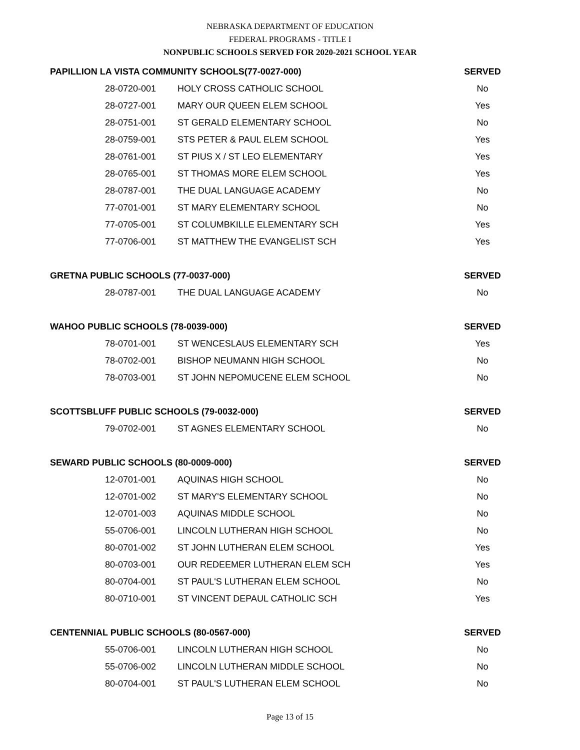NEBRASKA DEPARTMENT OF EDUCATION
FEDERAL PROGRAMS - TITLE I
NONPUBLIC SCHOOLS SERVED FOR 2020-2021 SCHOOL YEAR
| PAPILLION LA VISTA COMMUNITY SCHOOLS(77-0027-000) | | SERVED |
| --- | --- | --- |
| 28-0720-001 | HOLY CROSS CATHOLIC SCHOOL | No |
| 28-0727-001 | MARY OUR QUEEN ELEM SCHOOL | Yes |
| 28-0751-001 | ST GERALD ELEMENTARY SCHOOL | No |
| 28-0759-001 | STS PETER & PAUL ELEM SCHOOL | Yes |
| 28-0761-001 | ST PIUS X / ST LEO ELEMENTARY | Yes |
| 28-0765-001 | ST THOMAS MORE ELEM SCHOOL | Yes |
| 28-0787-001 | THE DUAL LANGUAGE ACADEMY | No |
| 77-0701-001 | ST MARY ELEMENTARY SCHOOL | No |
| 77-0705-001 | ST COLUMBKILLE ELEMENTARY SCH | Yes |
| 77-0706-001 | ST MATTHEW THE EVANGELIST SCH | Yes |
| GRETNA PUBLIC SCHOOLS (77-0037-000) | | SERVED |
| 28-0787-001 | THE DUAL LANGUAGE ACADEMY | No |
| WAHOO PUBLIC SCHOOLS (78-0039-000) | | SERVED |
| 78-0701-001 | ST WENCESLAUS ELEMENTARY SCH | Yes |
| 78-0702-001 | BISHOP NEUMANN HIGH SCHOOL | No |
| 78-0703-001 | ST JOHN NEPOMUCENE ELEM SCHOOL | No |
| SCOTTSBLUFF PUBLIC SCHOOLS (79-0032-000) | | SERVED |
| 79-0702-001 | ST AGNES ELEMENTARY SCHOOL | No |
| SEWARD PUBLIC SCHOOLS (80-0009-000) | | SERVED |
| 12-0701-001 | AQUINAS HIGH SCHOOL | No |
| 12-0701-002 | ST MARY'S ELEMENTARY SCHOOL | No |
| 12-0701-003 | AQUINAS MIDDLE SCHOOL | No |
| 55-0706-001 | LINCOLN LUTHERAN HIGH SCHOOL | No |
| 80-0701-002 | ST JOHN LUTHERAN ELEM SCHOOL | Yes |
| 80-0703-001 | OUR REDEEMER LUTHERAN ELEM SCH | Yes |
| 80-0704-001 | ST PAUL'S LUTHERAN ELEM SCHOOL | No |
| 80-0710-001 | ST VINCENT DEPAUL CATHOLIC SCH | Yes |
| CENTENNIAL PUBLIC SCHOOLS (80-0567-000) | | SERVED |
| 55-0706-001 | LINCOLN LUTHERAN HIGH SCHOOL | No |
| 55-0706-002 | LINCOLN LUTHERAN MIDDLE SCHOOL | No |
| 80-0704-001 | ST PAUL'S LUTHERAN ELEM SCHOOL | No |
Page 13 of 15